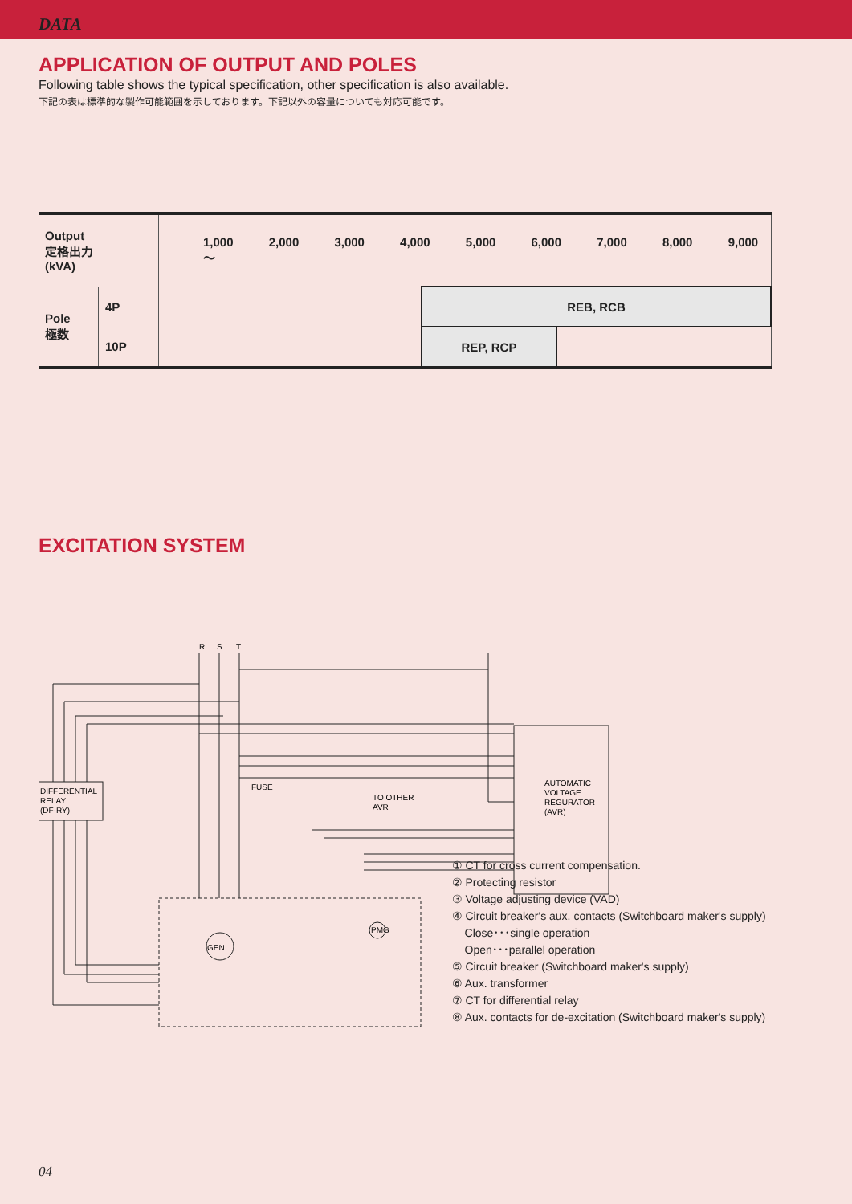DATA
APPLICATION OF OUTPUT AND POLES
Following table shows the typical specification, other specification is also available.
下記の表は標準的な製作可能範囲を示しております。下記以外の容量についても対応可能です。
| Output 定格出力 (kVA) | | 1,000 2,000 3,000 4,000 5,000 6,000 7,000 8,000 9,000～ | | |
| Pole 極数 | 4P | | REB, RCB | |
| | 10P | | REP, RCP | |
EXCITATION SYSTEM
R
S
T
DIFFERENTIAL
RELAY
(DF-RY)
AUTOMATIC
VOLTAGE
REGURATOR
(AVR)
FUSE
TO OTHER
AVR
GEN
PMG
① CT for cross current compensation.
② Protecting resistor
③ Voltage adjusting device (VAD)
④ Circuit breaker's aux. contacts (Switchboard maker's supply)
Close･･･single operation
Open･･･parallel operation
⑤ Circuit breaker (Switchboard maker's supply)
⑥ Aux. transformer
⑦ CT for differential relay
⑧ Aux. contacts for de-excitation (Switchboard maker's supply)
04